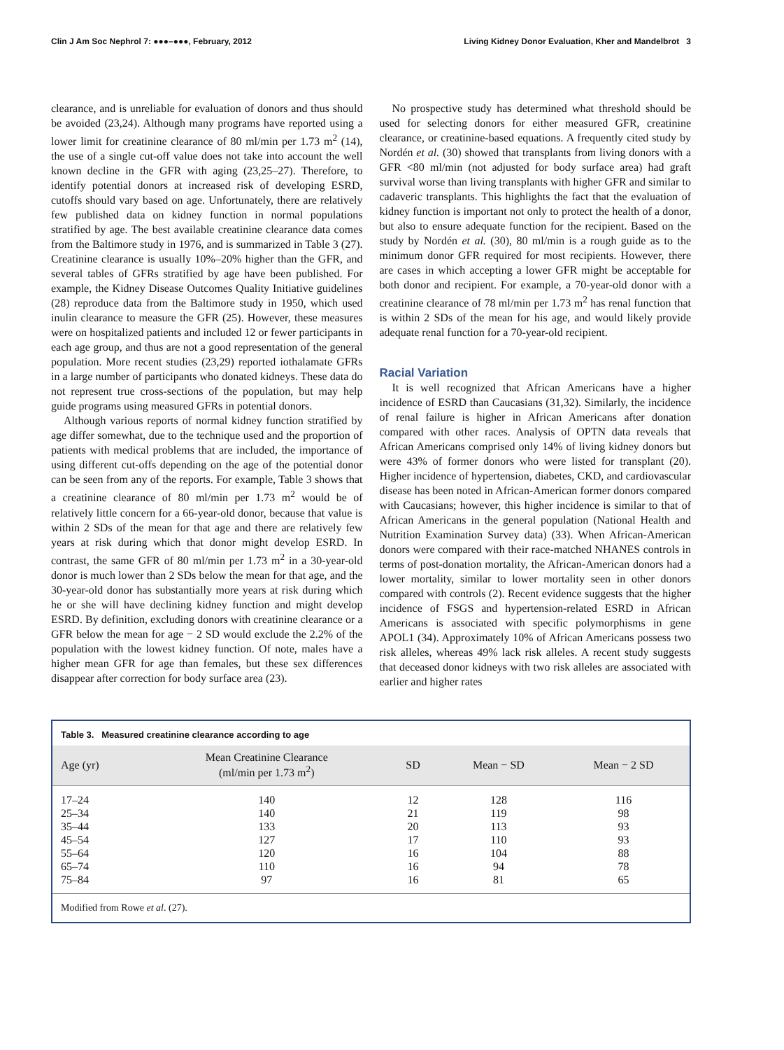Clin J Am Soc Nephrol 7: ●●●–●●●, February, 2012 Living Kidney Donor Evaluation, Kher and Mandelbrot 3
clearance, and is unreliable for evaluation of donors and thus should be avoided (23,24). Although many programs have reported using a lower limit for creatinine clearance of 80 ml/min per 1.73 m<sup>2</sup> (14), the use of a single cut-off value does not take into account the well known decline in the GFR with aging (23,25–27). Therefore, to identify potential donors at increased risk of developing ESRD, cutoffs should vary based on age. Unfortunately, there are relatively few published data on kidney function in normal populations stratified by age. The best available creatinine clearance data comes from the Baltimore study in 1976, and is summarized in Table 3 (27). Creatinine clearance is usually 10%–20% higher than the GFR, and several tables of GFRs stratified by age have been published. For example, the Kidney Disease Outcomes Quality Initiative guidelines (28) reproduce data from the Baltimore study in 1950, which used inulin clearance to measure the GFR (25). However, these measures were on hospitalized patients and included 12 or fewer participants in each age group, and thus are not a good representation of the general population. More recent studies (23,29) reported iothalamate GFRs in a large number of participants who donated kidneys. These data do not represent true cross-sections of the population, but may help guide programs using measured GFRs in potential donors.
Although various reports of normal kidney function stratified by age differ somewhat, due to the technique used and the proportion of patients with medical problems that are included, the importance of using different cut-offs depending on the age of the potential donor can be seen from any of the reports. For example, Table 3 shows that a creatinine clearance of 80 ml/min per 1.73 m<sup>2</sup> would be of relatively little concern for a 66-year-old donor, because that value is within 2 SDs of the mean for that age and there are relatively few years at risk during which that donor might develop ESRD. In contrast, the same GFR of 80 ml/min per 1.73 m<sup>2</sup> in a 30-year-old donor is much lower than 2 SDs below the mean for that age, and the 30-year-old donor has substantially more years at risk during which he or she will have declining kidney function and might develop ESRD. By definition, excluding donors with creatinine clearance or a GFR below the mean for age − 2 SD would exclude the 2.2% of the population with the lowest kidney function. Of note, males have a higher mean GFR for age than females, but these sex differences disappear after correction for body surface area (23).
No prospective study has determined what threshold should be used for selecting donors for either measured GFR, creatinine clearance, or creatinine-based equations. A frequently cited study by Nordén et al. (30) showed that transplants from living donors with a GFR <80 ml/min (not adjusted for body surface area) had graft survival worse than living transplants with higher GFR and similar to cadaveric transplants. This highlights the fact that the evaluation of kidney function is important not only to protect the health of a donor, but also to ensure adequate function for the recipient. Based on the study by Nordén et al. (30), 80 ml/min is a rough guide as to the minimum donor GFR required for most recipients. However, there are cases in which accepting a lower GFR might be acceptable for both donor and recipient. For example, a 70-year-old donor with a creatinine clearance of 78 ml/min per 1.73 m<sup>2</sup> has renal function that is within 2 SDs of the mean for his age, and would likely provide adequate renal function for a 70-year-old recipient.
Racial Variation
It is well recognized that African Americans have a higher incidence of ESRD than Caucasians (31,32). Similarly, the incidence of renal failure is higher in African Americans after donation compared with other races. Analysis of OPTN data reveals that African Americans comprised only 14% of living kidney donors but were 43% of former donors who were listed for transplant (20). Higher incidence of hypertension, diabetes, CKD, and cardiovascular disease has been noted in African-American former donors compared with Caucasians; however, this higher incidence is similar to that of African Americans in the general population (National Health and Nutrition Examination Survey data) (33). When African-American donors were compared with their race-matched NHANES controls in terms of post-donation mortality, the African-American donors had a lower mortality, similar to lower mortality seen in other donors compared with controls (2). Recent evidence suggests that the higher incidence of FSGS and hypertension-related ESRD in African Americans is associated with specific polymorphisms in gene APOL1 (34). Approximately 10% of African Americans possess two risk alleles, whereas 49% lack risk alleles. A recent study suggests that deceased donor kidneys with two risk alleles are associated with earlier and higher rates
Table 3. Measured creatinine clearance according to age
| Age (yr) | Mean Creatinine Clearance (ml/min per 1.73 m<sup>2</sup>) | SD | Mean − SD | Mean − 2 SD |
| --- | --- | --- | --- | --- |
| 17–24 | 140 | 12 | 128 | 116 |
| 25–34 | 140 | 21 | 119 | 98 |
| 35–44 | 133 | 20 | 113 | 93 |
| 45–54 | 127 | 17 | 110 | 93 |
| 55–64 | 120 | 16 | 104 | 88 |
| 65–74 | 110 | 16 | 94 | 78 |
| 75–84 | 97 | 16 | 81 | 65 |
Modified from Rowe et al. (27).